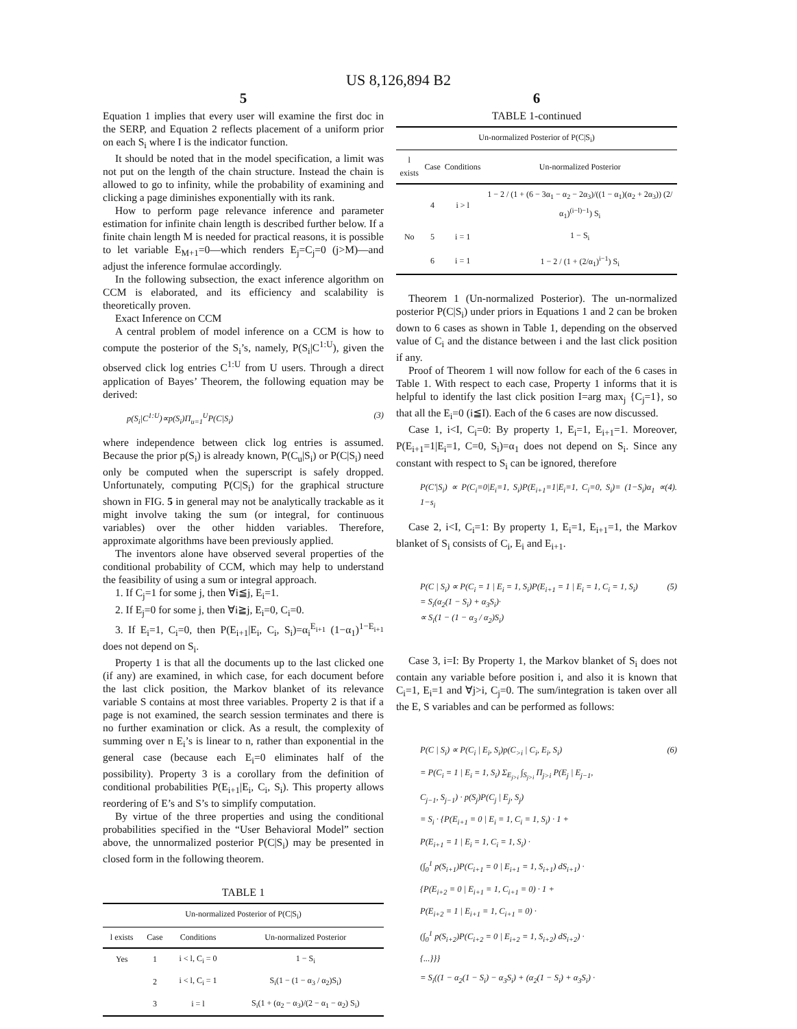US 8,126,894 B2
5
Equation 1 implies that every user will examine the first doc in the SERP, and Equation 2 reflects placement of a uniform prior on each S<sub>i</sub> where I is the indicator function.
It should be noted that in the model specification, a limit was not put on the length of the chain structure. Instead the chain is allowed to go to infinity, while the probability of examining and clicking a page diminishes exponentially with its rank.
How to perform page relevance inference and parameter estimation for infinite chain length is described further below. If a finite chain length M is needed for practical reasons, it is possible to let variable E<sub>M+1</sub>=0—which renders E<sub>j</sub>=C<sub>j</sub>=0 (j>M)—and adjust the inference formulae accordingly.
In the following subsection, the exact inference algorithm on CCM is elaborated, and its efficiency and scalability is theoretically proven.
Exact Inference on CCM
A central problem of model inference on a CCM is how to compute the posterior of the S<sub>i</sub>’s, namely, P(S<sub>i</sub>|C<sup>1:U</sup>), given the observed click log entries C<sup>1:U</sup> from U users. Through a direct application of Bayes’ Theorem, the following equation may be derived:
p(S<sub>i</sub>|C<sup>1:U</sup>)∝p(S<sub>i</sub>)Π<sub>u=1</sub><sup>U</sup>P(C|S<sub>i</sub>) (3)
where independence between click log entries is assumed. Because the prior p(S<sub>i</sub>) is already known, P(C<sub>u</sub>|S<sub>i</sub>) or P(C|S<sub>i</sub>) need only be computed when the superscript is safely dropped. Unfortunately, computing P(C|S<sub>i</sub>) for the graphical structure shown in FIG. 5 in general may not be analytically trackable as it might involve taking the sum (or integral, for continuous variables) over the other hidden variables. Therefore, approximate algorithms have been previously applied.
The inventors alone have observed several properties of the conditional probability of CCM, which may help to understand the feasibility of using a sum or integral approach.
1. If C<sub>j</sub>=1 for some j, then ∀i≦j, E<sub>i</sub>=1.
2. If E<sub>j</sub>=0 for some j, then ∀i≧j, E<sub>i</sub>=0, C<sub>i</sub>=0.
3. If E<sub>i</sub>=1, C<sub>i</sub>=0, then P(E<sub>i+1</sub>|E<sub>i</sub>, C<sub>i</sub>, S<sub>i</sub>)=α<sub>i</sub><sup>E<sub>i+1</sub></sup> (1−α<sub>1</sub>)<sup>1−E<sub>i+1</sub></sup> does not depend on S<sub>i</sub>.
Property 1 is that all the documents up to the last clicked one (if any) are examined, in which case, for each document before the last click position, the Markov blanket of its relevance variable S contains at most three variables. Property 2 is that if a page is not examined, the search session terminates and there is no further examination or click. As a result, the complexity of summing over n E<sub>i</sub>’s is linear to n, rather than exponential in the general case (because each E<sub>i</sub>=0 eliminates half of the possibility). Property 3 is a corollary from the definition of conditional probabilities P(E<sub>i+1</sub>|E<sub>i</sub>, C<sub>i</sub>, S<sub>i</sub>). This property allows reordering of E’s and S’s to simplify computation.
By virtue of the three properties and using the conditional probabilities specified in the “User Behavioral Model” section above, the unnormalized posterior P(C|S<sub>i</sub>) may be presented in closed form in the following theorem.
TABLE 1
| Un-normalized Posterior of P(C/S<sub>i</sub>) | | | |
| --- | --- | --- | --- |
| l exists | Case | Conditions | Un-normalized Posterior |
| Yes | 1 | i < l, C<sub>i</sub> = 0 | 1 − S<sub>i</sub> |
| | 2 | i < l, C<sub>i</sub> = 1 | S<sub>i</sub>(1 − (1 − α<sub>3</sub> / α<sub>2</sub>)S<sub>i</sub>) |
| | 3 | i = l | S<sub>i</sub>(1 + (α<sub>2</sub> − α<sub>3</sub>)/(2 − α<sub>1</sub> − α<sub>2</sub>) S<sub>i</sub>) |
6
TABLE 1-continued
| Un-normalized Posterior of P(C/S<sub>i</sub>) | | | |
| --- | --- | --- | --- |
| l exists | Case | Conditions | Un-normalized Posterior |
| | 4 | i > l | 1 − 2 / (1 + (6 − 3α<sub>1</sub> − α<sub>2</sub> − 2α<sub>3</sub>)/((1 − α<sub>1</sub>)(α<sub>2</sub> + 2α<sub>3</sub>)) (2/α<sub>1</sub>)<sup>(i−l)−1</sup>) S<sub>i</sub> |
| No | 5 | i = 1 | 1 − S<sub>i</sub> |
| | 6 | i = 1 | 1 − 2 / (1 + (2/α<sub>1</sub>)<sup>i−1</sup>) S<sub>i</sub> |
Theorem 1 (Un-normalized Posterior). The un-normalized posterior P(C|S<sub>i</sub>) under priors in Equations 1 and 2 can be broken down to 6 cases as shown in Table 1, depending on the observed value of C<sub>i</sub> and the distance between i and the last click position if any.
Proof of Theorem 1 will now follow for each of the 6 cases in Table 1. With respect to each case, Property 1 informs that it is helpful to identify the last click position I=arg max<sub>j</sub> {C<sub>j</sub>=1}, so that all the E<sub>i</sub>=0 (i≦I). Each of the 6 cases are now discussed.
Case 1, i<I, C<sub>i</sub>=0: By property 1, E<sub>i</sub>=1, E<sub>i+1</sub>=1. Moreover, P(E<sub>i+1</sub>=1|E<sub>i</sub>=1, C=0, S<sub>i</sub>)=α<sub>1</sub> does not depend on S<sub>i</sub>. Since any constant with respect to S<sub>i</sub> can be ignored, therefore
P(C'|S<sub>i</sub>) ∝ P(C<sub>i</sub>=0|E<sub>i</sub>=1, S<sub>i</sub>)P(E<sub>i+1</sub>=1|E<sub>i</sub>=1, C<sub>i</sub>=0, S<sub>i</sub>)= (1−S<sub>i</sub>)α<sub>1</sub> ∝ 1−s<sub>i</sub> (4).
Case 2, i<I, C<sub>i</sub>=1: By property 1, E<sub>i</sub>=1, E<sub>i+1</sub>=1, the Markov blanket of S<sub>i</sub> consists of C<sub>i</sub>, E<sub>i</sub> and E<sub>i+1</sub>.
P(C | S<sub>i</sub>) ∝ P(C<sub>i</sub> = 1 | E<sub>i</sub> = 1, S<sub>i</sub>)P(E<sub>i+1</sub> = 1 | E<sub>i</sub> = 1, C<sub>i</sub> = 1, S<sub>i</sub>)
= S<sub>i</sub>(α<sub>2</sub>(1 − S<sub>i</sub>) + α<sub>3</sub>S<sub>i</sub>)·
∝ S<sub>i</sub>(1 − (1 − α<sub>3</sub> / α<sub>2</sub>)S<sub>i</sub>) (5)
Case 3, i=I: By Property 1, the Markov blanket of S<sub>i</sub> does not contain any variable before position i, and also it is known that C<sub>i</sub>=1, E<sub>i</sub>=1 and ∀j>i, C<sub>j</sub>=0. The sum/integration is taken over all the E, S variables and can be performed as follows:
P(C | S<sub>i</sub>) ∝ P(C<sub>i</sub> | E<sub>i</sub>, S<sub>i</sub>)p(C<sub>>i</sub> | C<sub>i</sub>, E<sub>i</sub>, S<sub>i</sub>)
= P(C<sub>i</sub> = 1 | E<sub>i</sub> = 1, S<sub>i</sub>) Σ<sub>E<sub>j>i</sub></sub> ∫<sub>S<sub>j>i</sub></sub> Π<sub>j>i</sub> P(E<sub>j</sub> | E<sub>j−1</sub>,
C<sub>j−1</sub>, S<sub>j−1</sub>) · p(S<sub>j</sub>)P(C<sub>j</sub> | E<sub>j</sub>, S<sub>j</sub>)
= S<sub>i</sub> · {P(E<sub>i+1</sub> = 0 | E<sub>i</sub> = 1, C<sub>i</sub> = 1, S<sub>i</sub>) · 1 +
P(E<sub>i+1</sub> = 1 | E<sub>i</sub> = 1, C<sub>i</sub> = 1, S<sub>i</sub>) ·
(∫<sub>0</sub><sup>1</sup> p(S<sub>i+1</sub>)P(C<sub>i+1</sub> = 0 | E<sub>i+1</sub> = 1, S<sub>i+1</sub>) dS<sub>i+1</sub>) ·
{P(E<sub>i+2</sub> = 0 | E<sub>i+1</sub> = 1, C<sub>i+1</sub> = 0) · 1 +
P(E<sub>i+2</sub> = 1 | E<sub>i+1</sub> = 1, C<sub>i+1</sub> = 0) ·
(∫<sub>0</sub><sup>1</sup> p(S<sub>i+2</sub>)P(C<sub>i+2</sub> = 0 | E<sub>i+2</sub> = 1, S<sub>i+2</sub>) dS<sub>i+2</sub>) ·
{...}}}
= S<sub>i</sub>((1 − α<sub>2</sub>(1 − S<sub>i</sub>) − α<sub>3</sub>S<sub>i</sub>) + (α<sub>2</sub>(1 − S<sub>i</sub>) + α<sub>3</sub>S<sub>i</sub>) · (6)